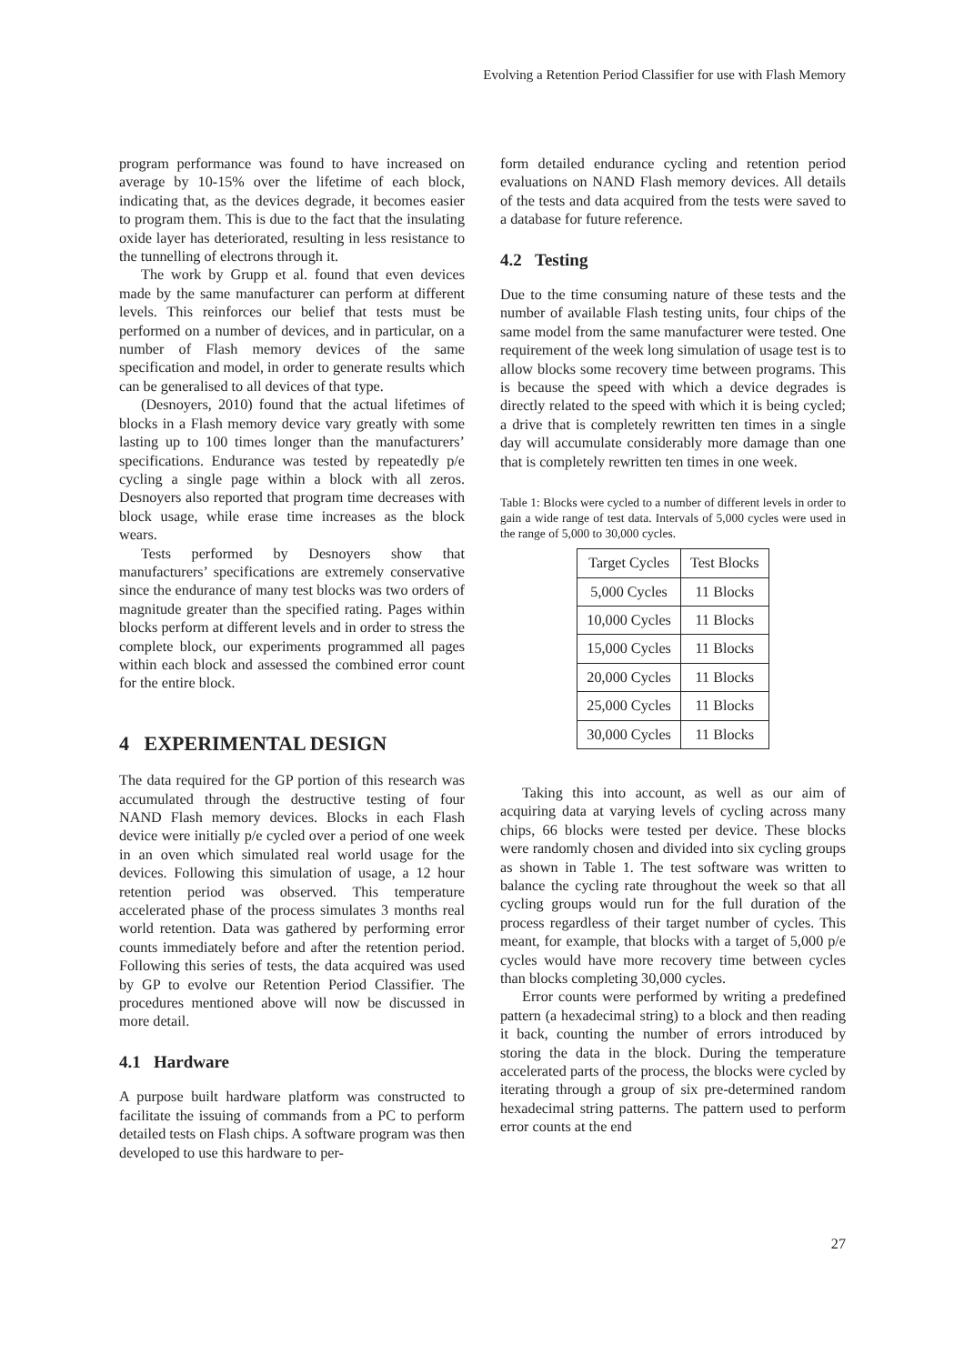Evolving a Retention Period Classifier for use with Flash Memory
program performance was found to have increased on average by 10-15% over the lifetime of each block, indicating that, as the devices degrade, it becomes easier to program them. This is due to the fact that the insulating oxide layer has deteriorated, resulting in less resistance to the tunnelling of electrons through it.
The work by Grupp et al. found that even devices made by the same manufacturer can perform at different levels. This reinforces our belief that tests must be performed on a number of devices, and in particular, on a number of Flash memory devices of the same specification and model, in order to generate results which can be generalised to all devices of that type.
(Desnoyers, 2010) found that the actual lifetimes of blocks in a Flash memory device vary greatly with some lasting up to 100 times longer than the manufacturers’ specifications. Endurance was tested by repeatedly p/e cycling a single page within a block with all zeros. Desnoyers also reported that program time decreases with block usage, while erase time increases as the block wears.
Tests performed by Desnoyers show that manufacturers’ specifications are extremely conservative since the endurance of many test blocks was two orders of magnitude greater than the specified rating. Pages within blocks perform at different levels and in order to stress the complete block, our experiments programmed all pages within each block and assessed the combined error count for the entire block.
4 EXPERIMENTAL DESIGN
The data required for the GP portion of this research was accumulated through the destructive testing of four NAND Flash memory devices. Blocks in each Flash device were initially p/e cycled over a period of one week in an oven which simulated real world usage for the devices. Following this simulation of usage, a 12 hour retention period was observed. This temperature accelerated phase of the process simulates 3 months real world retention. Data was gathered by performing error counts immediately before and after the retention period. Following this series of tests, the data acquired was used by GP to evolve our Retention Period Classifier. The procedures mentioned above will now be discussed in more detail.
4.1 Hardware
A purpose built hardware platform was constructed to facilitate the issuing of commands from a PC to perform detailed tests on Flash chips. A software program was then developed to use this hardware to per-
form detailed endurance cycling and retention period evaluations on NAND Flash memory devices. All details of the tests and data acquired from the tests were saved to a database for future reference.
4.2 Testing
Due to the time consuming nature of these tests and the number of available Flash testing units, four chips of the same model from the same manufacturer were tested. One requirement of the week long simulation of usage test is to allow blocks some recovery time between programs. This is because the speed with which a device degrades is directly related to the speed with which it is being cycled; a drive that is completely rewritten ten times in a single day will accumulate considerably more damage than one that is completely rewritten ten times in one week.
Table 1: Blocks were cycled to a number of different levels in order to gain a wide range of test data. Intervals of 5,000 cycles were used in the range of 5,000 to 30,000 cycles.
| Target Cycles | Test Blocks |
| --- | --- |
| 5,000 Cycles | 11 Blocks |
| 10,000 Cycles | 11 Blocks |
| 15,000 Cycles | 11 Blocks |
| 20,000 Cycles | 11 Blocks |
| 25,000 Cycles | 11 Blocks |
| 30,000 Cycles | 11 Blocks |
Taking this into account, as well as our aim of acquiring data at varying levels of cycling across many chips, 66 blocks were tested per device. These blocks were randomly chosen and divided into six cycling groups as shown in Table 1. The test software was written to balance the cycling rate throughout the week so that all cycling groups would run for the full duration of the process regardless of their target number of cycles. This meant, for example, that blocks with a target of 5,000 p/e cycles would have more recovery time between cycles than blocks completing 30,000 cycles.
Error counts were performed by writing a predefined pattern (a hexadecimal string) to a block and then reading it back, counting the number of errors introduced by storing the data in the block. During the temperature accelerated parts of the process, the blocks were cycled by iterating through a group of six pre-determined random hexadecimal string patterns. The pattern used to perform error counts at the end
27